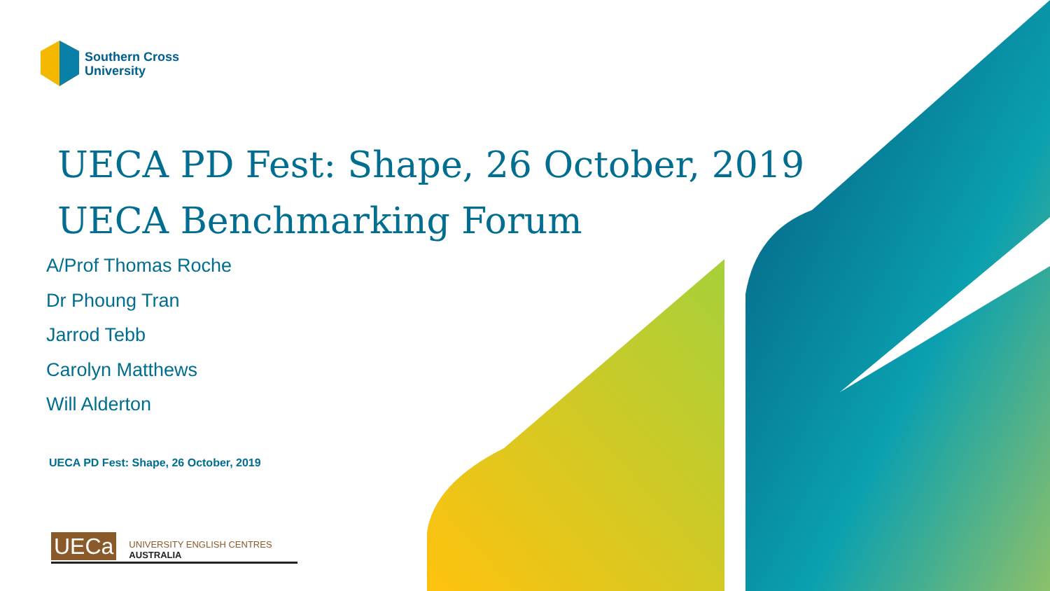Southern Cross
University
UECA PD Fest: Shape, 26 October, 2019
UECA Benchmarking Forum
A/Prof Thomas Roche
Dr Phoung Tran
Jarrod Tebb
Carolyn Matthews
Will Alderton
UECA PD Fest: Shape, 26 October, 2019
UECa UNIVERSITY ENGLISH CENTRES AUSTRALIA